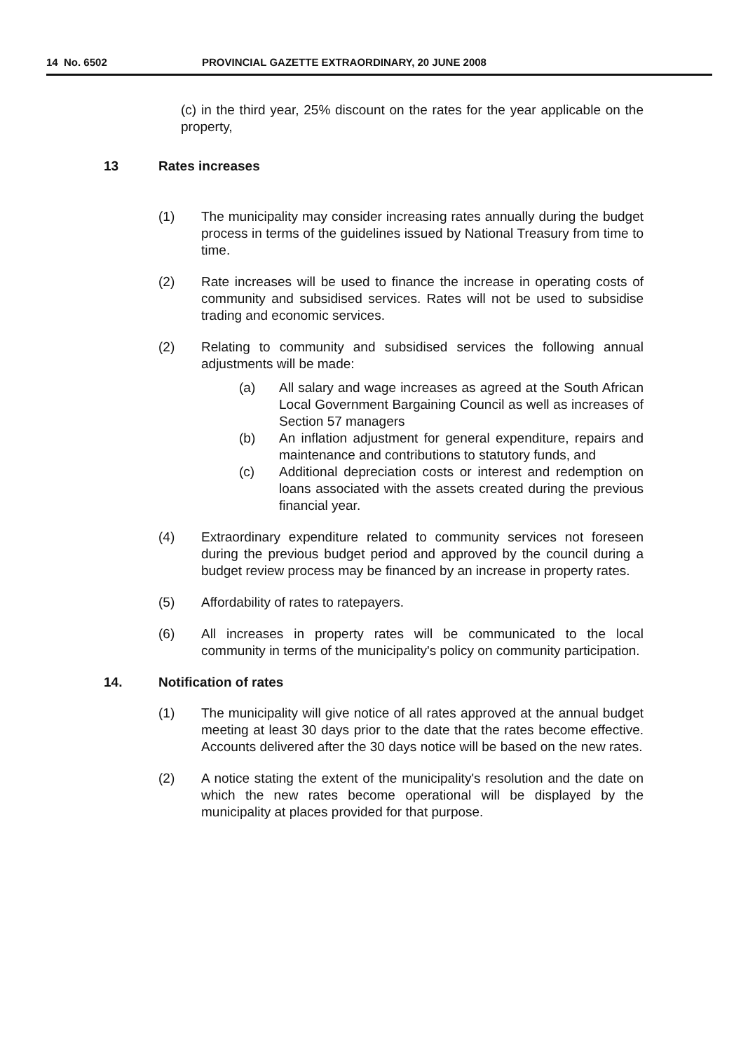14 No. 6502 PROVINCIAL GAZETTE EXTRAORDINARY, 20 JUNE 2008
(c) in the third year, 25% discount on the rates for the year applicable on the property,
13 Rates increases
(1) The municipality may consider increasing rates annually during the budget process in terms of the guidelines issued by National Treasury from time to time.
(2) Rate increases will be used to finance the increase in operating costs of community and subsidised services. Rates will not be used to subsidise trading and economic services.
(2) Relating to community and subsidised services the following annual adjustments will be made:
(a) All salary and wage increases as agreed at the South African Local Government Bargaining Council as well as increases of Section 57 managers
(b) An inflation adjustment for general expenditure, repairs and maintenance and contributions to statutory funds, and
(c) Additional depreciation costs or interest and redemption on loans associated with the assets created during the previous financial year.
(4) Extraordinary expenditure related to community services not foreseen during the previous budget period and approved by the council during a budget review process may be financed by an increase in property rates.
(5) Affordability of rates to ratepayers.
(6) All increases in property rates will be communicated to the local community in terms of the municipality's policy on community participation.
14. Notification of rates
(1) The municipality will give notice of all rates approved at the annual budget meeting at least 30 days prior to the date that the rates become effective. Accounts delivered after the 30 days notice will be based on the new rates.
(2) A notice stating the extent of the municipality's resolution and the date on which the new rates become operational will be displayed by the municipality at places provided for that purpose.